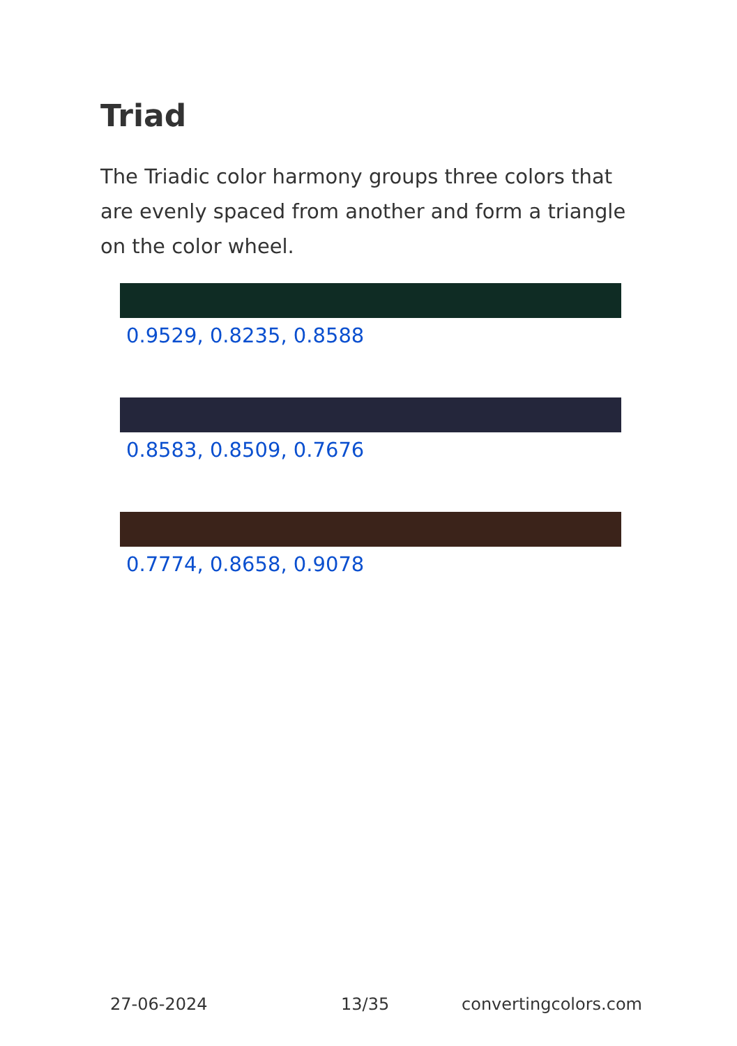Triad
The Triadic color harmony groups three colors that are evenly spaced from another and form a triangle on the color wheel.
0.9529, 0.8235, 0.8588
0.8583, 0.8509, 0.7676
0.7774, 0.8658, 0.9078
27-06-2024 13/35 convertingcolors.com